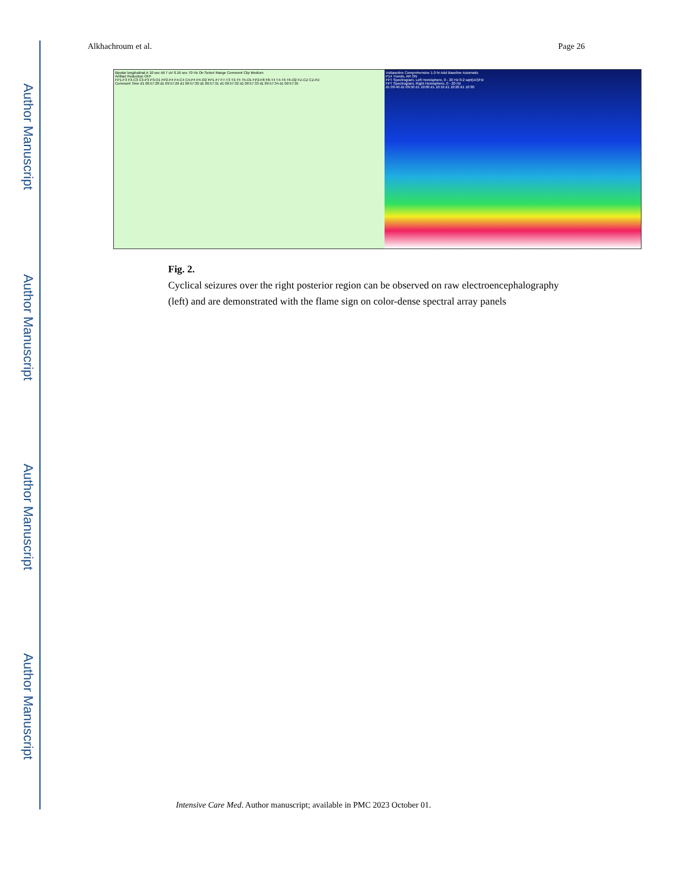Author Manuscript
Author Manuscript
Author Manuscript
Author Manuscript
Alkhachroum et al. Page 26
Bipolar longitudinal A 10 sec All 7 uV 0.16 sec 70 Hz On Select Range Comment Clip Medium
Artifact Reduction OFF
FP1-F3 F3-C3 C3-P3 P3-O1 FP2-F4 F4-C4 C4-P4 P4-O2 FP1-F7 F7-T3 T3-T5 T5-O1 FP2-F8 F8-T4 T4-T6 T6-O2 FZ-CZ CZ-PZ
Comment Time d1 09:57:28 d1 09:57:29 d1 09:57:30 d1 09:57:31 d1 09:57:32 d1 09:57:33 d1 09:57:34 d1 09:57:35
VsBaseline Comprehensive 1.0 hr Add Baseline Automatic
P14 Trends, AR ON
FFT Spectrogram, Left Hemisphere, 0 - 20 Hz 0-2 sqrt(uV)/Hz
FFT Spectrogram, Right Hemisphere, 0 - 20 Hz
d1 09:40 d1 09:50 d1 10:00 d1 10:10 d1 10:20 d1 10:30
Fig. 2.
Cyclical seizures over the right posterior region can be observed on raw electroencephalography (left) and are demonstrated with the flame sign on color-dense spectral array panels
Intensive Care Med. Author manuscript; available in PMC 2023 October 01.